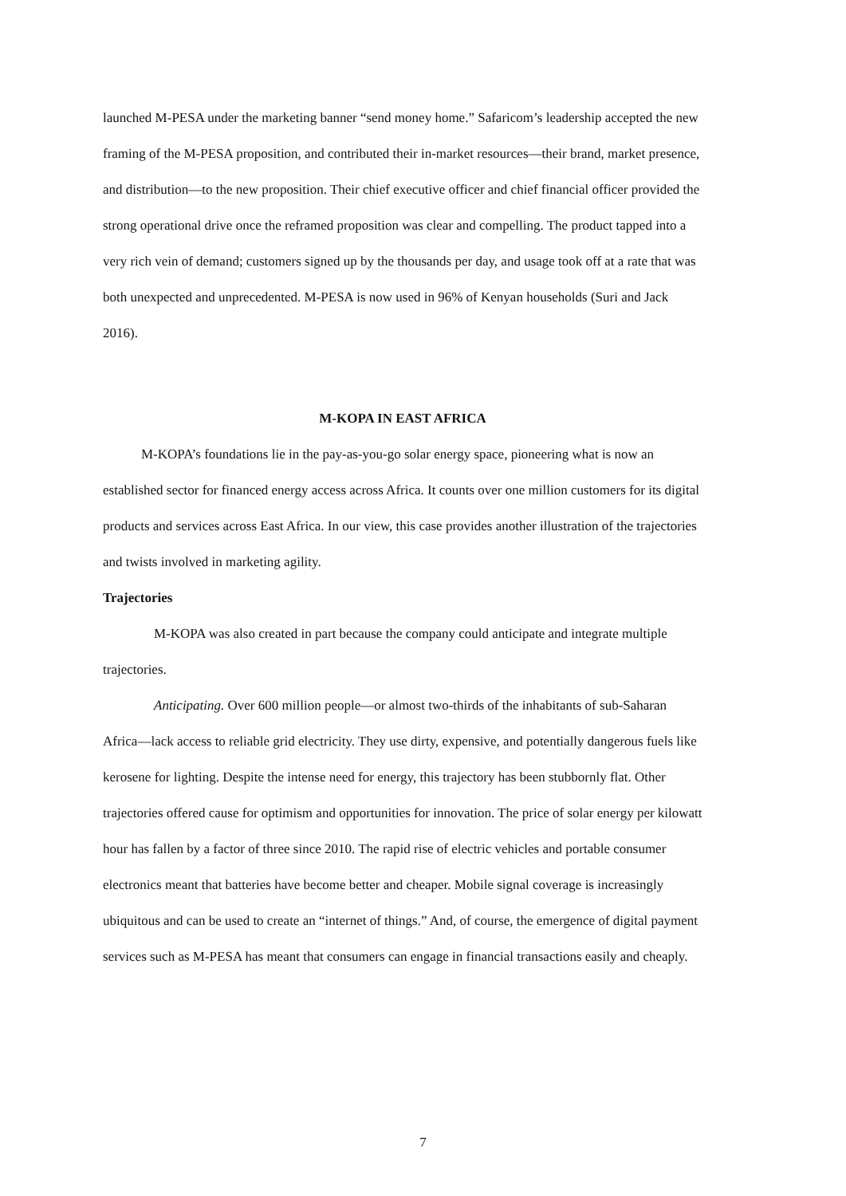launched M-PESA under the marketing banner “send money home.” Safaricom’s leadership accepted the new framing of the M-PESA proposition, and contributed their in-market resources—their brand, market presence, and distribution—to the new proposition. Their chief executive officer and chief financial officer provided the strong operational drive once the reframed proposition was clear and compelling. The product tapped into a very rich vein of demand; customers signed up by the thousands per day, and usage took off at a rate that was both unexpected and unprecedented. M-PESA is now used in 96% of Kenyan households (Suri and Jack 2016).
M-KOPA IN EAST AFRICA
M-KOPA’s foundations lie in the pay-as-you-go solar energy space, pioneering what is now an established sector for financed energy access across Africa. It counts over one million customers for its digital products and services across East Africa. In our view, this case provides another illustration of the trajectories and twists involved in marketing agility.
Trajectories
M-KOPA was also created in part because the company could anticipate and integrate multiple trajectories.
Anticipating. Over 600 million people—or almost two-thirds of the inhabitants of sub-Saharan Africa—lack access to reliable grid electricity. They use dirty, expensive, and potentially dangerous fuels like kerosene for lighting. Despite the intense need for energy, this trajectory has been stubbornly flat. Other trajectories offered cause for optimism and opportunities for innovation. The price of solar energy per kilowatt hour has fallen by a factor of three since 2010. The rapid rise of electric vehicles and portable consumer electronics meant that batteries have become better and cheaper. Mobile signal coverage is increasingly ubiquitous and can be used to create an “internet of things.” And, of course, the emergence of digital payment services such as M-PESA has meant that consumers can engage in financial transactions easily and cheaply.
7